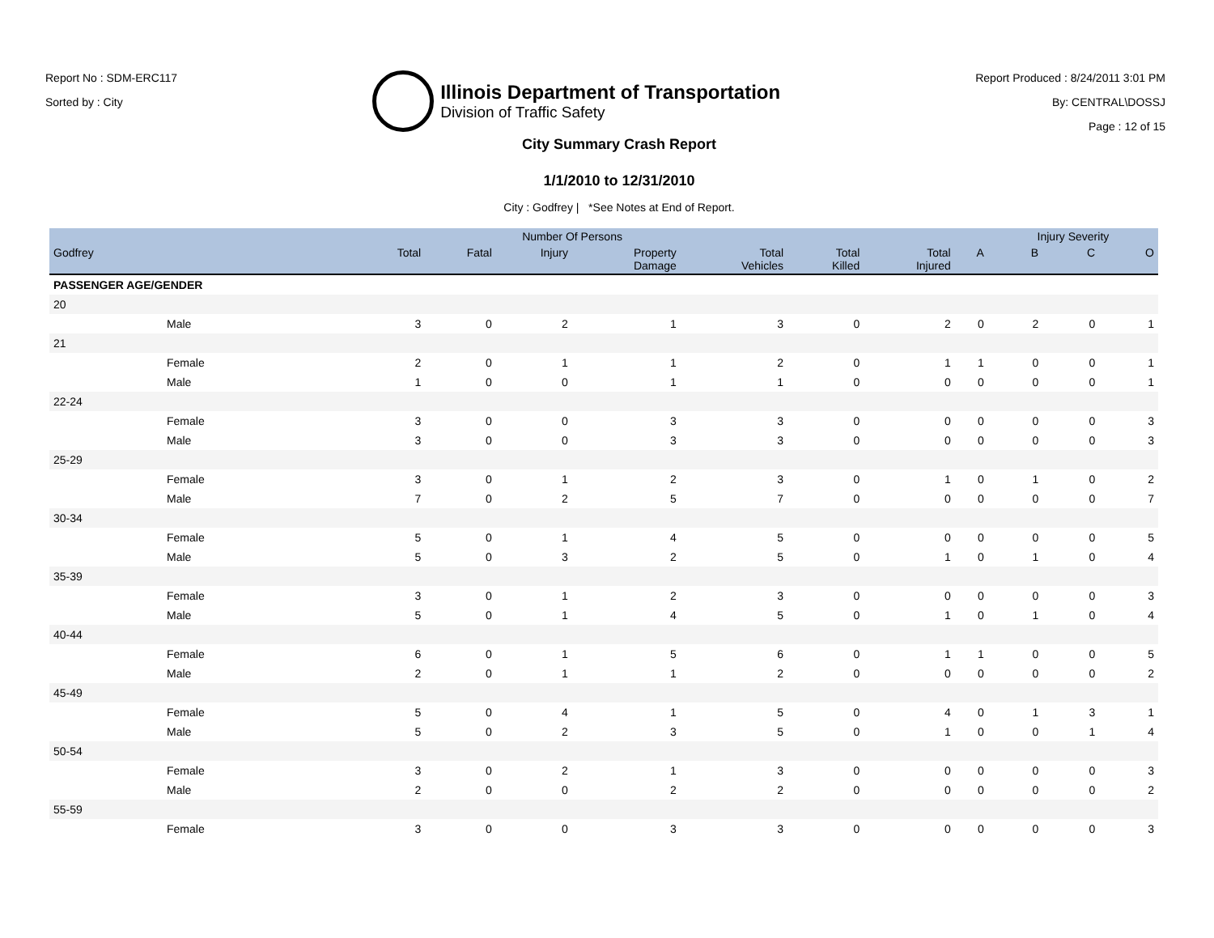Report No : SDM-ERC117
Sorted by : City
Illinois Department of Transportation
Division of Traffic Safety
Report Produced : 8/24/2011 3:01 PM
By: CENTRAL\DOSSJ
Page : 12 of 15
City Summary Crash Report
1/1/2010 to 12/31/2010
City : Godfrey | *See Notes at End of Report.
| | | Number Of Persons | | | | | | | | Injury Severity | | |
| --- | --- | --- | --- | --- | --- | --- | --- | --- | --- | --- | --- | --- |
| Godfrey | | Total | Fatal | Injury | Property Damage | Total Vehicles | Total Killed | Total Injured | A | B | C | O |
| PASSENGER AGE/GENDER | | | | | | | | | | | | |
| 20 | | | | | | | | | | | | |
| | Male | 3 | 0 | 2 | 1 | 3 | 0 | 2 | 0 | 2 | 0 | 1 |
| 21 | | | | | | | | | | | | |
| | Female | 2 | 0 | 1 | 1 | 2 | 0 | 1 | 1 | 0 | 0 | 1 |
| | Male | 1 | 0 | 0 | 1 | 1 | 0 | 0 | 0 | 0 | 0 | 1 |
| 22-24 | | | | | | | | | | | | |
| | Female | 3 | 0 | 0 | 3 | 3 | 0 | 0 | 0 | 0 | 0 | 3 |
| | Male | 3 | 0 | 0 | 3 | 3 | 0 | 0 | 0 | 0 | 0 | 3 |
| 25-29 | | | | | | | | | | | | |
| | Female | 3 | 0 | 1 | 2 | 3 | 0 | 1 | 0 | 1 | 0 | 2 |
| | Male | 7 | 0 | 2 | 5 | 7 | 0 | 0 | 0 | 0 | 0 | 7 |
| 30-34 | | | | | | | | | | | | |
| | Female | 5 | 0 | 1 | 4 | 5 | 0 | 0 | 0 | 0 | 0 | 5 |
| | Male | 5 | 0 | 3 | 2 | 5 | 0 | 1 | 0 | 1 | 0 | 4 |
| 35-39 | | | | | | | | | | | | |
| | Female | 3 | 0 | 1 | 2 | 3 | 0 | 0 | 0 | 0 | 0 | 3 |
| | Male | 5 | 0 | 1 | 4 | 5 | 0 | 1 | 0 | 1 | 0 | 4 |
| 40-44 | | | | | | | | | | | | |
| | Female | 6 | 0 | 1 | 5 | 6 | 0 | 1 | 1 | 0 | 0 | 5 |
| | Male | 2 | 0 | 1 | 1 | 2 | 0 | 0 | 0 | 0 | 0 | 2 |
| 45-49 | | | | | | | | | | | | |
| | Female | 5 | 0 | 4 | 1 | 5 | 0 | 4 | 0 | 1 | 3 | 1 |
| | Male | 5 | 0 | 2 | 3 | 5 | 0 | 1 | 0 | 0 | 1 | 4 |
| 50-54 | | | | | | | | | | | | |
| | Female | 3 | 0 | 2 | 1 | 3 | 0 | 0 | 0 | 0 | 0 | 3 |
| | Male | 2 | 0 | 0 | 2 | 2 | 0 | 0 | 0 | 0 | 0 | 2 |
| 55-59 | | | | | | | | | | | | |
| | Female | 3 | 0 | 0 | 3 | 3 | 0 | 0 | 0 | 0 | 0 | 3 |